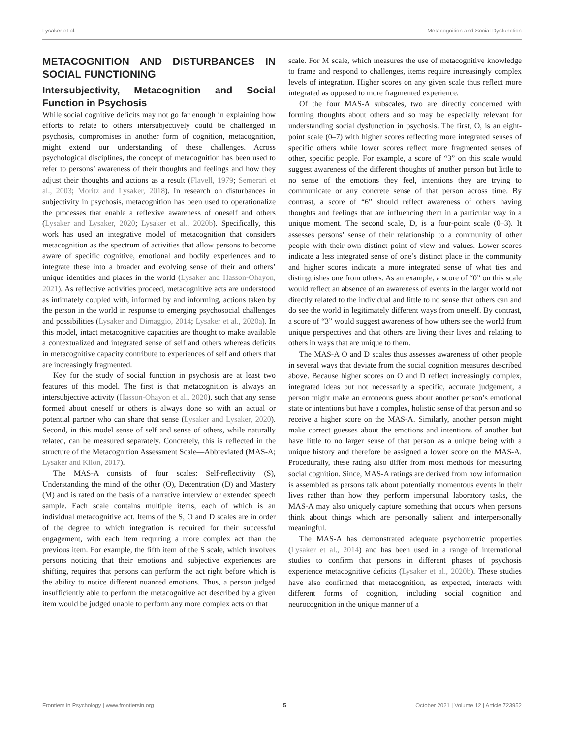Lysaker et al. Metacognition and Social Dysfunction
METACOGNITION AND DISTURBANCES IN SOCIAL FUNCTIONING
Intersubjectivity, Metacognition and Social Function in Psychosis
While social cognitive deficits may not go far enough in explaining how efforts to relate to others intersubjectively could be challenged in psychosis, compromises in another form of cognition, metacognition, might extend our understanding of these challenges. Across psychological disciplines, the concept of metacognition has been used to refer to persons’ awareness of their thoughts and feelings and how they adjust their thoughts and actions as a result (Flavell, 1979; Semerari et al., 2003; Moritz and Lysaker, 2018). In research on disturbances in subjectivity in psychosis, metacognition has been used to operationalize the processes that enable a reflexive awareness of oneself and others (Lysaker and Lysaker, 2020; Lysaker et al., 2020b). Specifically, this work has used an integrative model of metacognition that considers metacognition as the spectrum of activities that allow persons to become aware of specific cognitive, emotional and bodily experiences and to integrate these into a broader and evolving sense of their and others’ unique identities and places in the world (Lysaker and Hasson-Ohayon, 2021). As reflective activities proceed, metacognitive acts are understood as intimately coupled with, informed by and informing, actions taken by the person in the world in response to emerging psychosocial challenges and possibilities (Lysaker and Dimaggio, 2014; Lysaker et al., 2020a). In this model, intact metacognitive capacities are thought to make available a contextualized and integrated sense of self and others whereas deficits in metacognitive capacity contribute to experiences of self and others that are increasingly fragmented.
Key for the study of social function in psychosis are at least two features of this model. The first is that metacognition is always an intersubjective activity (Hasson-Ohayon et al., 2020), such that any sense formed about oneself or others is always done so with an actual or potential partner who can share that sense (Lysaker and Lysaker, 2020). Second, in this model sense of self and sense of others, while naturally related, can be measured separately. Concretely, this is reflected in the structure of the Metacognition Assessment Scale—Abbreviated (MAS-A; Lysaker and Klion, 2017).
The MAS-A consists of four scales: Self-reflectivity (S), Understanding the mind of the other (O), Decentration (D) and Mastery (M) and is rated on the basis of a narrative interview or extended speech sample. Each scale contains multiple items, each of which is an individual metacognitive act. Items of the S, O and D scales are in order of the degree to which integration is required for their successful engagement, with each item requiring a more complex act than the previous item. For example, the fifth item of the S scale, which involves persons noticing that their emotions and subjective experiences are shifting, requires that persons can perform the act right before which is the ability to notice different nuanced emotions. Thus, a person judged insufficiently able to perform the metacognitive act described by a given item would be judged unable to perform any more complex acts on that
scale. For M scale, which measures the use of metacognitive knowledge to frame and respond to challenges, items require increasingly complex levels of integration. Higher scores on any given scale thus reflect more integrated as opposed to more fragmented experience.
Of the four MAS-A subscales, two are directly concerned with forming thoughts about others and so may be especially relevant for understanding social dysfunction in psychosis. The first, O, is an eight-point scale (0–7) with higher scores reflecting more integrated senses of specific others while lower scores reflect more fragmented senses of other, specific people. For example, a score of “3” on this scale would suggest awareness of the different thoughts of another person but little to no sense of the emotions they feel, intentions they are trying to communicate or any concrete sense of that person across time. By contrast, a score of “6” should reflect awareness of others having thoughts and feelings that are influencing them in a particular way in a unique moment. The second scale, D, is a four-point scale (0–3). It assesses persons’ sense of their relationship to a community of other people with their own distinct point of view and values. Lower scores indicate a less integrated sense of one’s distinct place in the community and higher scores indicate a more integrated sense of what ties and distinguishes one from others. As an example, a score of “0” on this scale would reflect an absence of an awareness of events in the larger world not directly related to the individual and little to no sense that others can and do see the world in legitimately different ways from oneself. By contrast, a score of “3” would suggest awareness of how others see the world from unique perspectives and that others are living their lives and relating to others in ways that are unique to them.
The MAS-A O and D scales thus assesses awareness of other people in several ways that deviate from the social cognition measures described above. Because higher scores on O and D reflect increasingly complex, integrated ideas but not necessarily a specific, accurate judgement, a person might make an erroneous guess about another person’s emotional state or intentions but have a complex, holistic sense of that person and so receive a higher score on the MAS-A. Similarly, another person might make correct guesses about the emotions and intentions of another but have little to no larger sense of that person as a unique being with a unique history and therefore be assigned a lower score on the MAS-A. Procedurally, these rating also differ from most methods for measuring social cognition. Since, MAS-A ratings are derived from how information is assembled as persons talk about potentially momentous events in their lives rather than how they perform impersonal laboratory tasks, the MAS-A may also uniquely capture something that occurs when persons think about things which are personally salient and interpersonally meaningful.
The MAS-A has demonstrated adequate psychometric properties (Lysaker et al., 2014) and has been used in a range of international studies to confirm that persons in different phases of psychosis experience metacognitive deficits (Lysaker et al., 2020b). These studies have also confirmed that metacognition, as expected, interacts with different forms of cognition, including social cognition and neurocognition in the unique manner of a
Frontiers in Psychology | www.frontiersin.org 5 October 2021 | Volume 12 | Article 723952